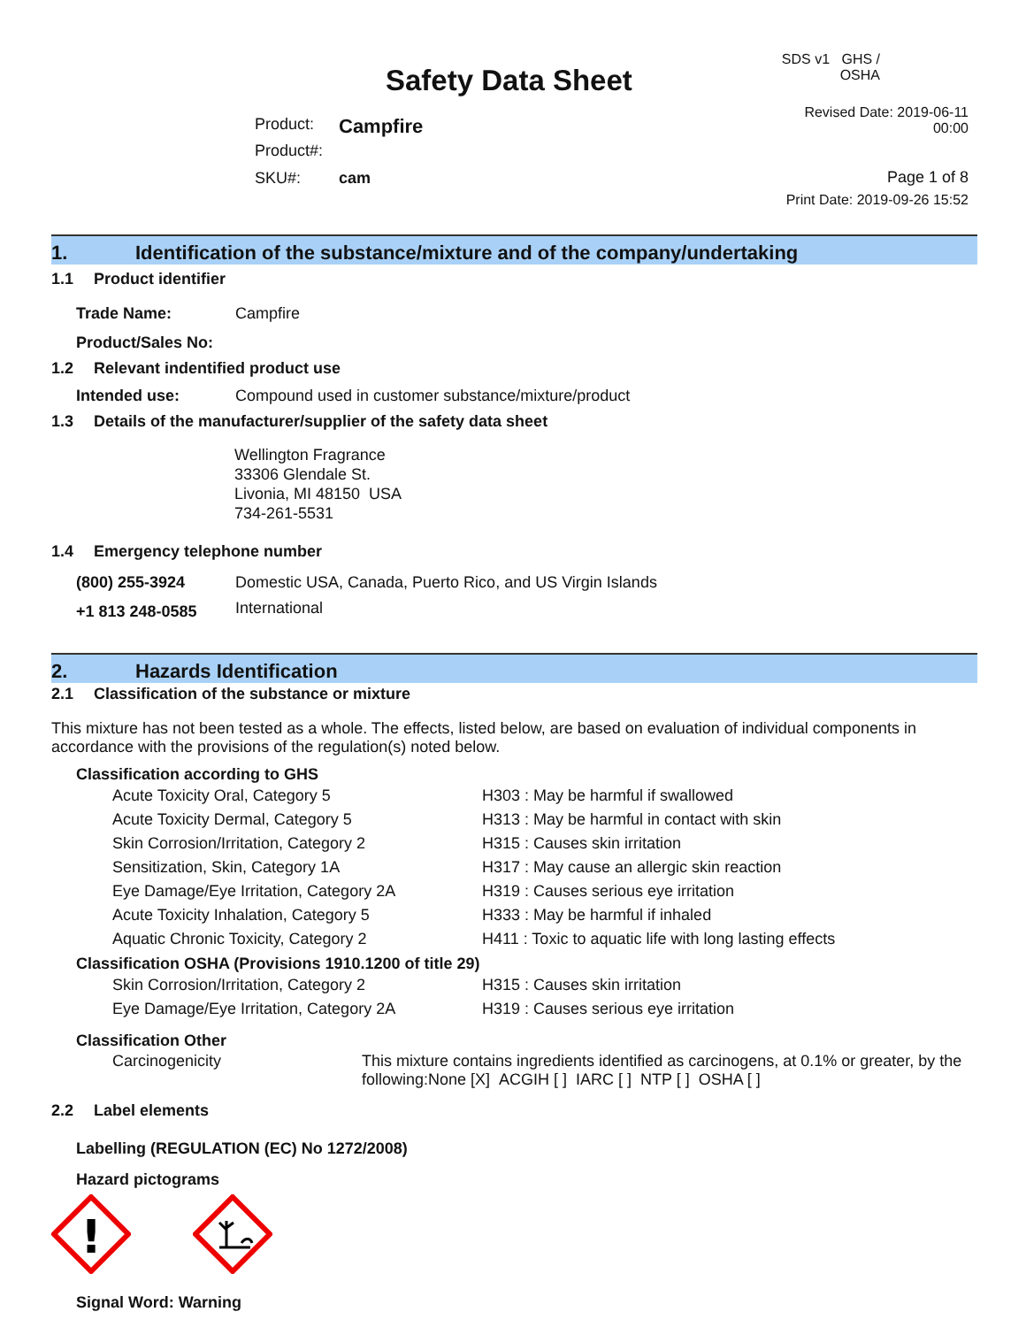Safety Data Sheet
| Product: | Campfire |
| Product#: | |
| SKU#: | cam |
SDS v1 GHS / OSHA
Revised Date: 2019-06-11 00:00
Page 1 of 8
Print Date: 2019-09-26 15:52
1. Identification of the substance/mixture and of the company/undertaking
1.1 Product identifier
| Trade Name: | Campfire |
| Product/Sales No: | |
1.2 Relevant indentified product use
| Intended use: | Compound used in customer substance/mixture/product |
1.3 Details of the manufacturer/supplier of the safety data sheet
Wellington Fragrance
33306 Glendale St.
Livonia, MI 48150 USA
734-261-5531
1.4 Emergency telephone number
| (800) 255-3924 | Domestic USA, Canada, Puerto Rico, and US Virgin Islands |
| +1 813 248-0585 | International |
2. Hazards Identification
2.1 Classification of the substance or mixture
This mixture has not been tested as a whole. The effects, listed below, are based on evaluation of individual components in accordance with the provisions of the regulation(s) noted below.
Classification according to GHS
| Acute Toxicity Oral, Category 5 | H303 : May be harmful if swallowed |
| Acute Toxicity Dermal, Category 5 | H313 : May be harmful in contact with skin |
| Skin Corrosion/Irritation, Category 2 | H315 : Causes skin irritation |
| Sensitization, Skin, Category 1A | H317 : May cause an allergic skin reaction |
| Eye Damage/Eye Irritation, Category 2A | H319 : Causes serious eye irritation |
| Acute Toxicity Inhalation, Category 5 | H333 : May be harmful if inhaled |
| Aquatic Chronic Toxicity, Category 2 | H411 : Toxic to aquatic life with long lasting effects |
Classification OSHA (Provisions 1910.1200 of title 29)
| Skin Corrosion/Irritation, Category 2 | H315 : Causes skin irritation |
| Eye Damage/Eye Irritation, Category 2A | H319 : Causes serious eye irritation |
Classification Other
| Carcinogenicity | This mixture contains ingredients identified as carcinogens, at 0.1% or greater, by the following:None [X] ACGIH [ ] IARC [ ] NTP [ ] OSHA [ ] |
2.2 Label elements
Labelling (REGULATION (EC) No 1272/2008)
Hazard pictograms
!
Signal Word: Warning